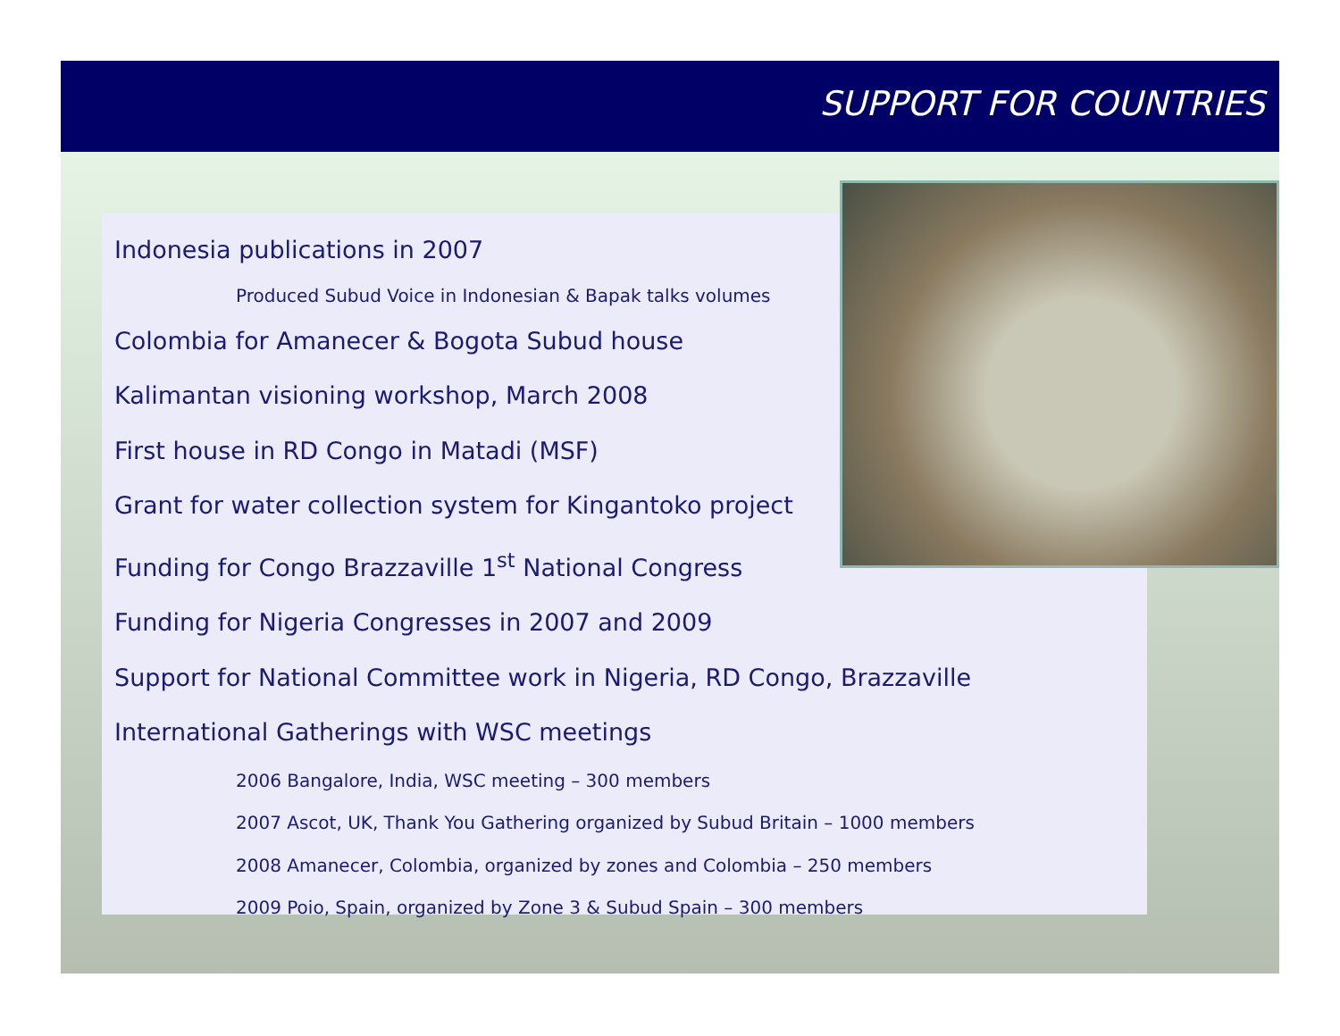SUPPORT FOR COUNTRIES
Indonesia publications in 2007
Produced Subud Voice in Indonesian & Bapak talks volumes
Colombia for Amanecer & Bogota Subud house
Kalimantan visioning workshop, March 2008
First house in RD Congo in Matadi (MSF)
Grant for water collection system for Kingantoko project
Funding for Congo Brazzaville 1<sup>st</sup> National Congress
Funding for Nigeria Congresses in 2007 and 2009
Support for National Committee work in Nigeria, RD Congo, Brazzaville
International Gatherings with WSC meetings
2006 Bangalore, India, WSC meeting – 300 members
2007 Ascot, UK, Thank You Gathering organized by Subud Britain – 1000 members
2008 Amanecer, Colombia, organized by zones and Colombia – 250 members
2009 Poio, Spain, organized by Zone 3 & Subud Spain – 300 members